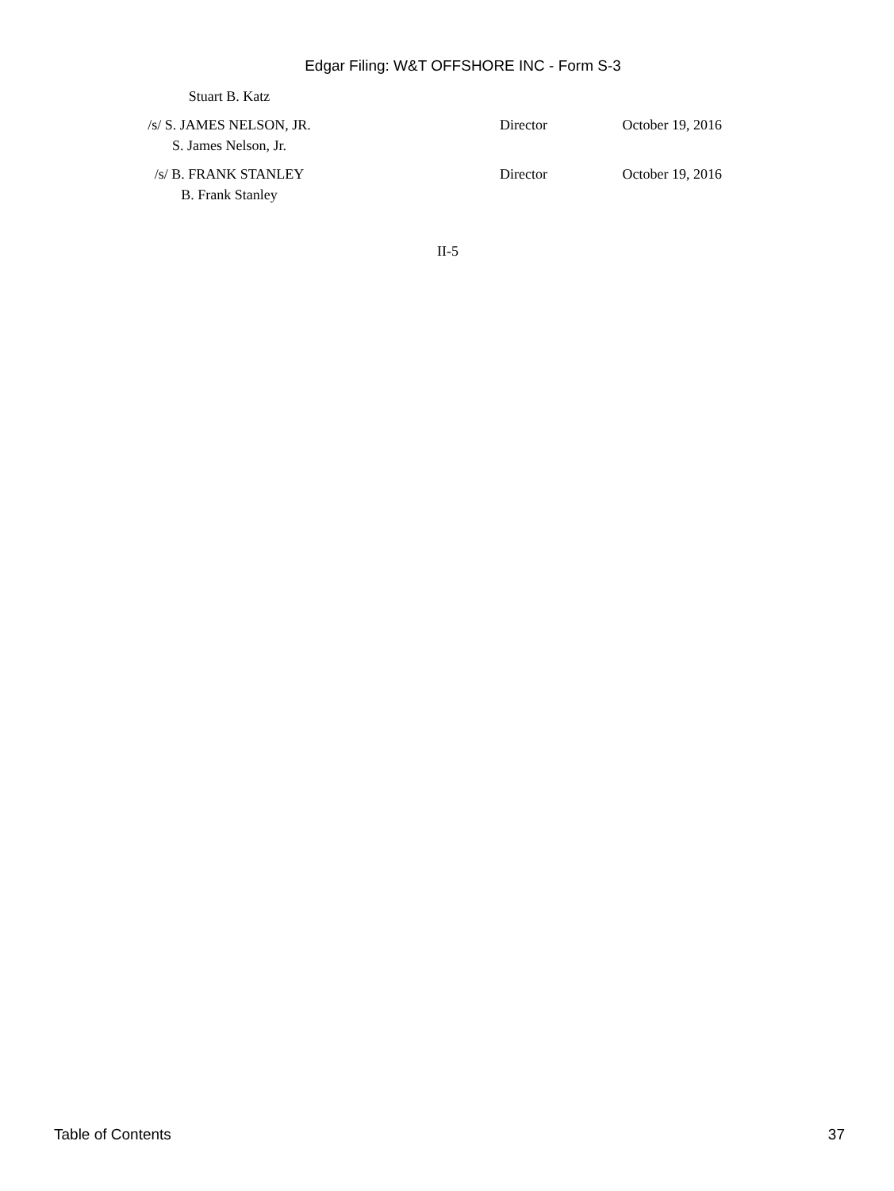Edgar Filing: W&T OFFSHORE INC - Form S-3
| Stuart B. Katz | | |
| /s/ S. JAMES NELSON, JR. S. James Nelson, Jr. | Director | October 19, 2016 |
| /s/ B. FRANK STANLEY B. Frank Stanley | Director | October 19, 2016 |
II-5
Table of Contents 37